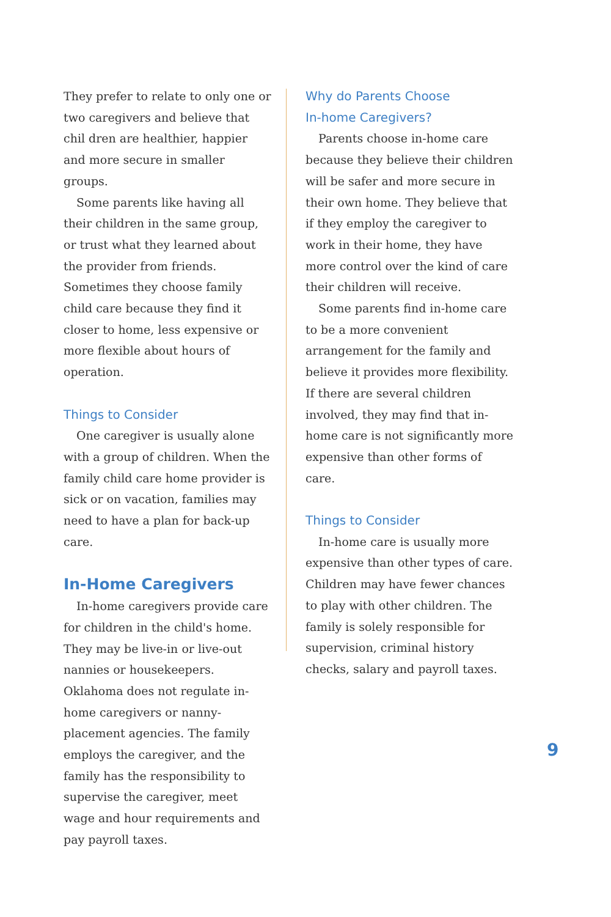They prefer to relate to only one or two caregivers and believe that chil dren are healthier, happier and more secure in smaller groups.
Some parents like having all their children in the same group, or trust what they learned about the provider from friends. Sometimes they choose family child care because they find it closer to home, less expensive or more flexible about hours of operation.
Things to Consider
One caregiver is usually alone with a group of children. When the family child care home provider is sick or on vacation, families may need to have a plan for back-up care.
In-Home Caregivers
In-home caregivers provide care for children in the child's home. They may be live-in or live-out nannies or housekeepers. Oklahoma does not regulate in-home caregivers or nanny-placement agencies. The family employs the caregiver, and the family has the responsibility to supervise the caregiver, meet wage and hour requirements and pay payroll taxes.
Why do Parents Choose
In-home Caregivers?
Parents choose in-home care because they believe their children will be safer and more secure in their own home. They believe that if they employ the caregiver to work in their home, they have more control over the kind of care their children will receive.
Some parents find in-home care to be a more convenient arrangement for the family and believe it provides more flexibility. If there are several children involved, they may find that in-home care is not significantly more expensive than other forms of care.
Things to Consider
In-home care is usually more expensive than other types of care. Children may have fewer chances to play with other children. The family is solely responsible for supervision, criminal history checks, salary and payroll taxes.
9